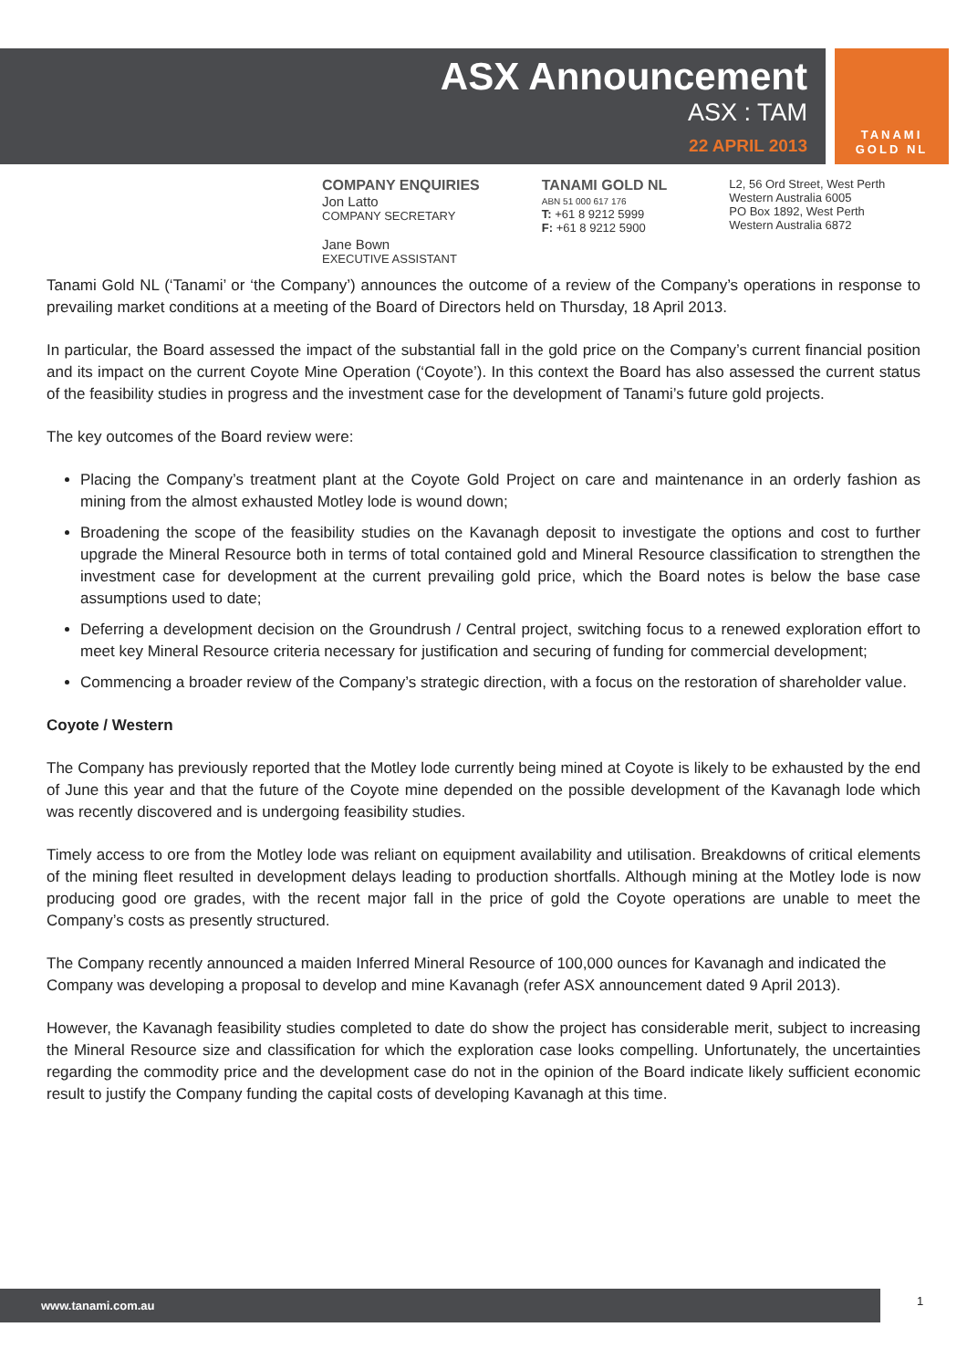ASX Announcement
ASX : TAM
22 APRIL 2013
TANAMI
GOLD NL
COMPANY ENQUIRIES
Jon Latto
COMPANY SECRETARY
Jane Bown
EXECUTIVE ASSISTANT
TANAMI GOLD NL
ABN 51 000 617 176
T: +61 8 9212 5999
F: +61 8 9212 5900
L2, 56 Ord Street, West Perth
Western Australia 6005
PO Box 1892, West Perth
Western Australia 6872
Tanami Gold NL (‘Tanami’ or ‘the Company’) announces the outcome of a review of the Company’s operations in response to prevailing market conditions at a meeting of the Board of Directors held on Thursday, 18 April 2013.
In particular, the Board assessed the impact of the substantial fall in the gold price on the Company’s current financial position and its impact on the current Coyote Mine Operation (‘Coyote’). In this context the Board has also assessed the current status of the feasibility studies in progress and the investment case for the development of Tanami’s future gold projects.
The key outcomes of the Board review were:
Placing the Company’s treatment plant at the Coyote Gold Project on care and maintenance in an orderly fashion as mining from the almost exhausted Motley lode is wound down;
Broadening the scope of the feasibility studies on the Kavanagh deposit to investigate the options and cost to further upgrade the Mineral Resource both in terms of total contained gold and Mineral Resource classification to strengthen the investment case for development at the current prevailing gold price, which the Board notes is below the base case assumptions used to date;
Deferring a development decision on the Groundrush / Central project, switching focus to a renewed exploration effort to meet key Mineral Resource criteria necessary for justification and securing of funding for commercial development;
Commencing a broader review of the Company’s strategic direction, with a focus on the restoration of shareholder value.
Coyote / Western
The Company has previously reported that the Motley lode currently being mined at Coyote is likely to be exhausted by the end of June this year and that the future of the Coyote mine depended on the possible development of the Kavanagh lode which was recently discovered and is undergoing feasibility studies.
Timely access to ore from the Motley lode was reliant on equipment availability and utilisation. Breakdowns of critical elements of the mining fleet resulted in development delays leading to production shortfalls. Although mining at the Motley lode is now producing good ore grades, with the recent major fall in the price of gold the Coyote operations are unable to meet the Company’s costs as presently structured.
The Company recently announced a maiden Inferred Mineral Resource of 100,000 ounces for Kavanagh and indicated the Company was developing a proposal to develop and mine Kavanagh (refer ASX announcement dated 9 April 2013).
However, the Kavanagh feasibility studies completed to date do show the project has considerable merit, subject to increasing the Mineral Resource size and classification for which the exploration case looks compelling. Unfortunately, the uncertainties regarding the commodity price and the development case do not in the opinion of the Board indicate likely sufficient economic result to justify the Company funding the capital costs of developing Kavanagh at this time.
www.tanami.com.au 1